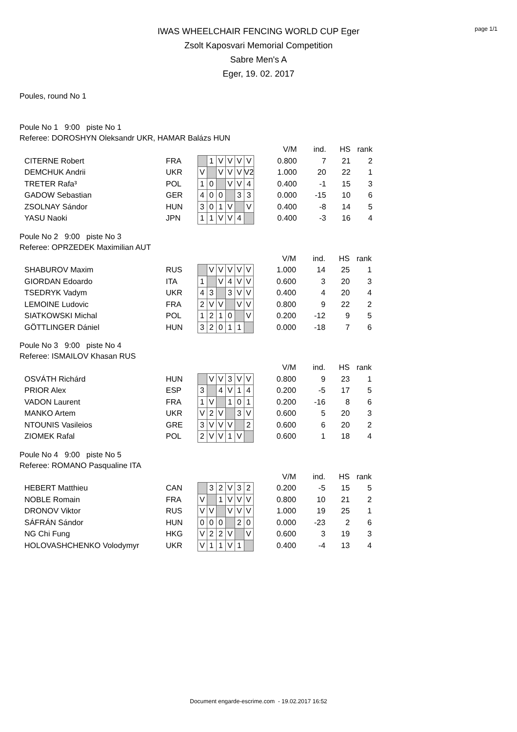page 1/1
IWAS WHEELCHAIR FENCING WORLD CUP Eger
Zsolt Kaposvari Memorial Competition
Sabre Men's A
Eger, 19. 02. 2017
Poules, round No 1
Poule No 1 9:00 piste No 1
Referee: DOROSHYN Oleksandr UKR, HAMAR Balázs HUN
| | | | | | | | | | V/M | ind. | HS | rank |
| CITERNE Robert | FRA | | 1 | V | V | V | V | | 0.800 | 7 | 21 | 2 |
| DEMCHUK Andrii | UKR | V | | V | V | V | V2 | | 1.000 | 20 | 22 | 1 |
| TRETER Rafa³ | POL | 1 | 0 | | V | V | 4 | | 0.400 | -1 | 15 | 3 |
| GADOW Sebastian | GER | 4 | 0 | 0 | | 3 | 3 | | 0.000 | -15 | 10 | 6 |
| ZSOLNAY Sándor | HUN | 3 | 0 | 1 | V | | V | | 0.400 | -8 | 14 | 5 |
| YASU Naoki | JPN | 1 | 1 | V | V | 4 | | | 0.400 | -3 | 16 | 4 |
Poule No 2 9:00 piste No 3
Referee: OPRZEDEK Maximilian AUT
| | | | | | | | | | V/M | ind. | HS | rank |
| SHABUROV Maxim | RUS | | V | V | V | V | V | | 1.000 | 14 | 25 | 1 |
| GIORDAN Edoardo | ITA | 1 | | V | 4 | V | V | | 0.600 | 3 | 20 | 3 |
| TSEDRYK Vadym | UKR | 4 | 3 | | 3 | V | V | | 0.400 | 4 | 20 | 4 |
| LEMOINE Ludovic | FRA | 2 | V | V | | V | V | | 0.800 | 9 | 22 | 2 |
| SIATKOWSKI Michal | POL | 1 | 2 | 1 | 0 | | V | | 0.200 | -12 | 9 | 5 |
| GÖTTLINGER Dániel | HUN | 3 | 2 | 0 | 1 | 1 | | | 0.000 | -18 | 7 | 6 |
Poule No 3 9:00 piste No 4
Referee: ISMAILOV Khasan RUS
| | | | | | | | | | V/M | ind. | HS | rank |
| OSVÁTH Richárd | HUN | | V | V | 3 | V | V | | 0.800 | 9 | 23 | 1 |
| PRIOR Alex | ESP | 3 | | 4 | V | 1 | 4 | | 0.200 | -5 | 17 | 5 |
| VADON Laurent | FRA | 1 | V | | 1 | 0 | 1 | | 0.200 | -16 | 8 | 6 |
| MANKO Artem | UKR | V | 2 | V | | 3 | V | | 0.600 | 5 | 20 | 3 |
| NTOUNIS Vasileios | GRE | 3 | V | V | V | | 2 | | 0.600 | 6 | 20 | 2 |
| ZIOMEK Rafal | POL | 2 | V | V | 1 | V | | | 0.600 | 1 | 18 | 4 |
Poule No 4 9:00 piste No 5
Referee: ROMANO Pasqualine ITA
| | | | | | | | | | V/M | ind. | HS | rank |
| HEBERT Matthieu | CAN | | 3 | 2 | V | 3 | 2 | | 0.200 | -5 | 15 | 5 |
| NOBLE Romain | FRA | V | | 1 | V | V | V | | 0.800 | 10 | 21 | 2 |
| DRONOV Viktor | RUS | V | V | | V | V | V | | 1.000 | 19 | 25 | 1 |
| SÁFRÁN Sándor | HUN | 0 | 0 | 0 | | 2 | 0 | | 0.000 | -23 | 2 | 6 |
| NG Chi Fung | HKG | V | 2 | 2 | V | | V | | 0.600 | 3 | 19 | 3 |
| HOLOVASHCHENKO Volodymyr | UKR | V | 1 | 1 | V | 1 | | | 0.400 | -4 | 13 | 4 |
Document engarde-escrime.com - 19.02.2017 16:52